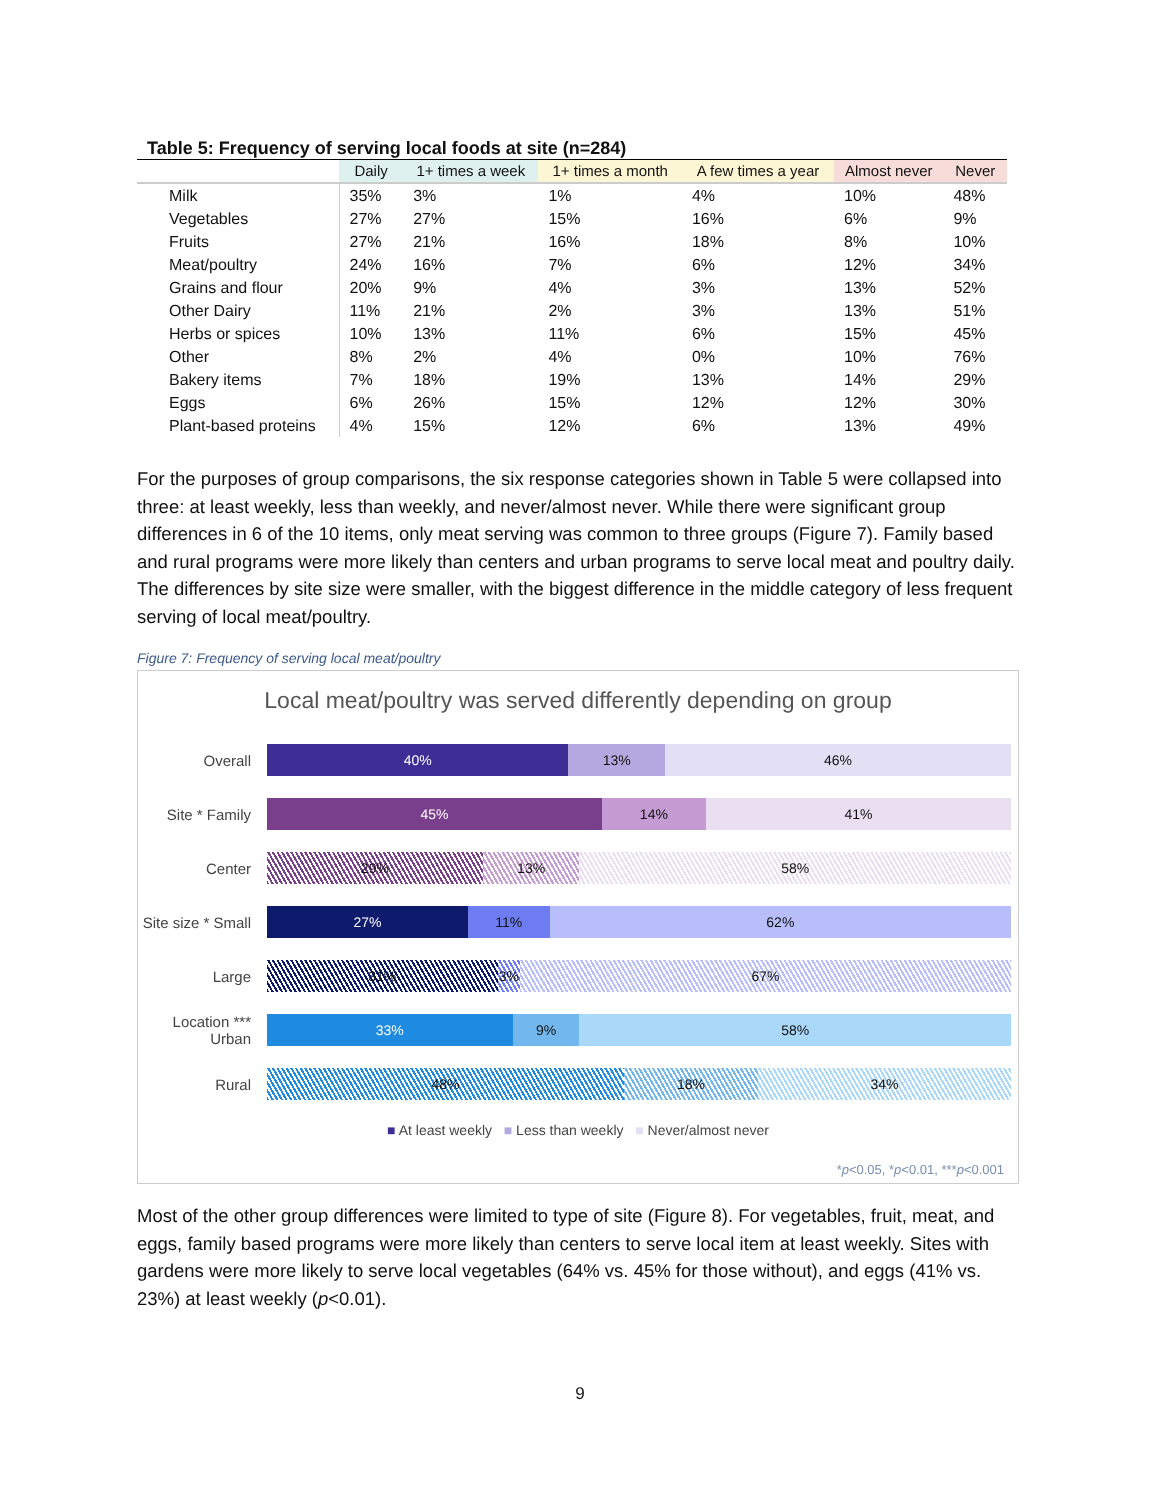Table 5: Frequency of serving local foods at site (n=284)
| | Daily | 1+ times a week | 1+ times a month | A few times a year | Almost never | Never |
| --- | --- | --- | --- | --- | --- | --- |
| Milk | 35% | 3% | 1% | 4% | 10% | 48% |
| Vegetables | 27% | 27% | 15% | 16% | 6% | 9% |
| Fruits | 27% | 21% | 16% | 18% | 8% | 10% |
| Meat/poultry | 24% | 16% | 7% | 6% | 12% | 34% |
| Grains and flour | 20% | 9% | 4% | 3% | 13% | 52% |
| Other Dairy | 11% | 21% | 2% | 3% | 13% | 51% |
| Herbs or spices | 10% | 13% | 11% | 6% | 15% | 45% |
| Other | 8% | 2% | 4% | 0% | 10% | 76% |
| Bakery items | 7% | 18% | 19% | 13% | 14% | 29% |
| Eggs | 6% | 26% | 15% | 12% | 12% | 30% |
| Plant-based proteins | 4% | 15% | 12% | 6% | 13% | 49% |
For the purposes of group comparisons, the six response categories shown in Table 5 were collapsed into three: at least weekly, less than weekly, and never/almost never. While there were significant group differences in 6 of the 10 items, only meat serving was common to three groups (Figure 7). Family based and rural programs were more likely than centers and urban programs to serve local meat and poultry daily. The differences by site size were smaller, with the biggest difference in the middle category of less frequent serving of local meat/poultry.
Figure 7: Frequency of serving local meat/poultry
Local meat/poultry was served differently depending on group
Overall
40% 13% 46%
Site * Family
45% 14% 41%
Center
29% 13% 58%
Site size * Small
27% 11% 62%
Large
31% 3% 67%
Location *** Urban
33% 9% 58%
Rural
48% 18% 34%
■ At least weekly ■ Less than weekly ■ Never/almost never
*p<0.05, *p<0.01, ***p<0.001
Most of the other group differences were limited to type of site (Figure 8). For vegetables, fruit, meat, and eggs, family based programs were more likely than centers to serve local item at least weekly. Sites with gardens were more likely to serve local vegetables (64% vs. 45% for those without), and eggs (41% vs. 23%) at least weekly (p<0.01).
9